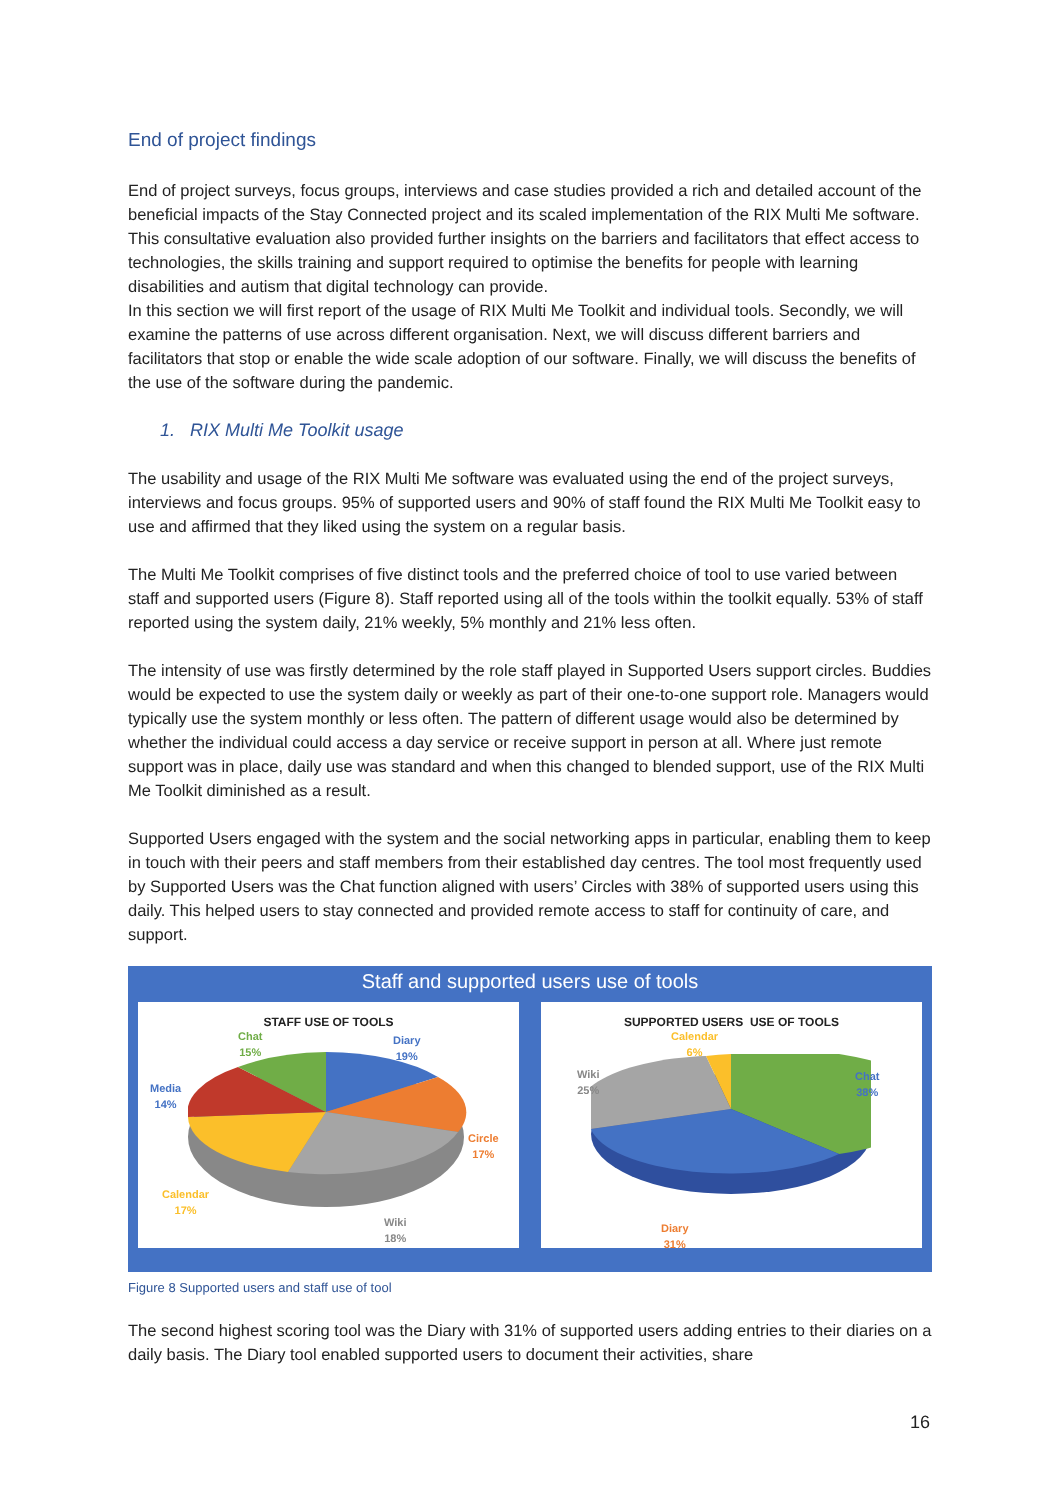End of project findings
End of project surveys, focus groups, interviews and case studies provided a rich and detailed account of the beneficial impacts of the Stay Connected project and its scaled implementation of the RIX Multi Me software. This consultative evaluation also provided further insights on the barriers and facilitators that effect access to technologies, the skills training and support required to optimise the benefits for people with learning disabilities and autism that digital technology can provide.
In this section we will first report of the usage of RIX Multi Me Toolkit and individual tools. Secondly, we will examine the patterns of use across different organisation. Next, we will discuss different barriers and facilitators that stop or enable the wide scale adoption of our software. Finally, we will discuss the benefits of the use of the software during the pandemic.
1. RIX Multi Me Toolkit usage
The usability and usage of the RIX Multi Me software was evaluated using the end of the project surveys, interviews and focus groups. 95% of supported users and 90% of staff found the RIX Multi Me Toolkit easy to use and affirmed that they liked using the system on a regular basis.
The Multi Me Toolkit comprises of five distinct tools and the preferred choice of tool to use varied between staff and supported users (Figure 8). Staff reported using all of the tools within the toolkit equally. 53% of staff reported using the system daily, 21% weekly, 5% monthly and 21% less often.
The intensity of use was firstly determined by the role staff played in Supported Users support circles. Buddies would be expected to use the system daily or weekly as part of their one-to-one support role. Managers would typically use the system monthly or less often. The pattern of different usage would also be determined by whether the individual could access a day service or receive support in person at all. Where just remote support was in place, daily use was standard and when this changed to blended support, use of the RIX Multi Me Toolkit diminished as a result.
Supported Users engaged with the system and the social networking apps in particular, enabling them to keep in touch with their peers and staff members from their established day centres. The tool most frequently used by Supported Users was the Chat function aligned with users’ Circles with 38% of supported users using this daily. This helped users to stay connected and provided remote access to staff for continuity of care, and support.
Staff and supported users use of tools
STAFF USE OF TOOLS
Chat
15%
Diary
19%
Media
14%
Circle
17%
Calendar
17%
Wiki
18%
SUPPORTED USERS USE OF TOOLS
Calendar
6%
Wiki
25%
Chat
38%
Diary
31%
Figure 8 Supported users and staff use of tool
The second highest scoring tool was the Diary with 31% of supported users adding entries to their diaries on a daily basis. The Diary tool enabled supported users to document their activities, share
16